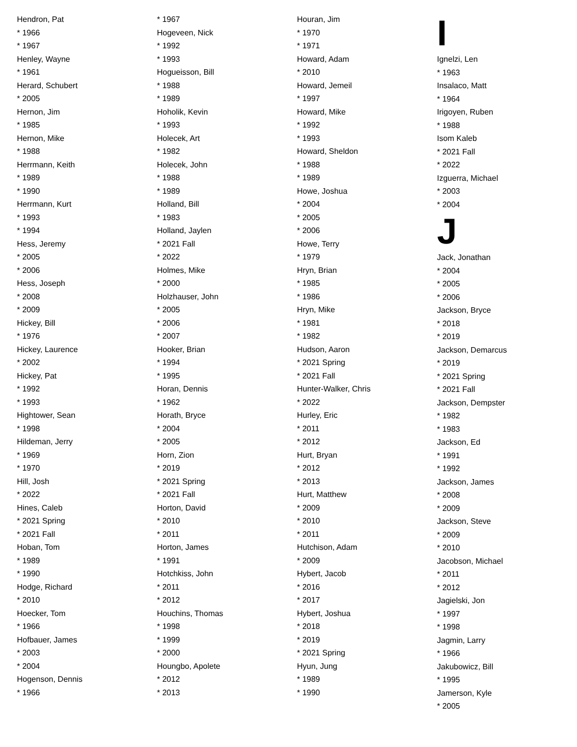Hendron, Pat
* 1966
* 1967
Henley, Wayne
* 1961
Herard, Schubert
* 2005
Hernon, Jim
* 1985
Hernon, Mike
* 1988
Herrmann, Keith
* 1989
* 1990
Herrmann, Kurt
* 1993
* 1994
Hess, Jeremy
* 2005
* 2006
Hess, Joseph
* 2008
* 2009
Hickey, Bill
* 1976
Hickey, Laurence
* 2002
Hickey, Pat
* 1992
* 1993
Hightower, Sean
* 1998
Hildeman, Jerry
* 1969
* 1970
Hill, Josh
* 2022
Hines, Caleb
* 2021 Spring
* 2021 Fall
Hoban, Tom
* 1989
* 1990
Hodge, Richard
* 2010
Hoecker, Tom
* 1966
Hofbauer, James
* 2003
* 2004
Hogenson, Dennis
* 1966
* 1967
Hogeveen, Nick
* 1992
* 1993
Hogueisson, Bill
* 1988
* 1989
Hoholik, Kevin
* 1993
Holecek, Art
* 1982
Holecek, John
* 1988
* 1989
Holland, Bill
* 1983
Holland, Jaylen
* 2021 Fall
* 2022
Holmes, Mike
* 2000
Holzhauser, John
* 2005
* 2006
* 2007
Hooker, Brian
* 1994
* 1995
Horan, Dennis
* 1962
Horath, Bryce
* 2004
* 2005
Horn, Zion
* 2019
* 2021 Spring
* 2021 Fall
Horton, David
* 2010
* 2011
Horton, James
* 1991
Hotchkiss, John
* 2011
* 2012
Houchins, Thomas
* 1998
* 1999
* 2000
Houngbo, Apolete
* 2012
* 2013
Houran, Jim
* 1970
* 1971
Howard, Adam
* 2010
Howard, Jemeil
* 1997
Howard, Mike
* 1992
* 1993
Howard, Sheldon
* 1988
* 1989
Howe, Joshua
* 2004
* 2005
* 2006
Howe, Terry
* 1979
Hryn, Brian
* 1985
* 1986
Hryn, Mike
* 1981
* 1982
Hudson, Aaron
* 2021 Spring
* 2021 Fall
Hunter-Walker, Chris
* 2022
Hurley, Eric
* 2011
* 2012
Hurt, Bryan
* 2012
* 2013
Hurt, Matthew
* 2009
* 2010
* 2011
Hutchison, Adam
* 2009
Hybert, Jacob
* 2016
* 2017
Hybert, Joshua
* 2018
* 2019
* 2021 Spring
Hyun, Jung
* 1989
* 1990
I
Ignelzi, Len
* 1963
Insalaco, Matt
* 1964
Irigoyen, Ruben
* 1988
Isom Kaleb
* 2021 Fall
* 2022
Izguerra, Michael
* 2003
* 2004
J
Jack, Jonathan
* 2004
* 2005
* 2006
Jackson, Bryce
* 2018
* 2019
Jackson, Demarcus
* 2019
* 2021 Spring
* 2021 Fall
Jackson, Dempster
* 1982
* 1983
Jackson, Ed
* 1991
* 1992
Jackson, James
* 2008
* 2009
Jackson, Steve
* 2009
* 2010
Jacobson, Michael
* 2011
* 2012
Jagielski, Jon
* 1997
* 1998
Jagmin, Larry
* 1966
Jakubowicz, Bill
* 1995
Jamerson, Kyle
* 2005